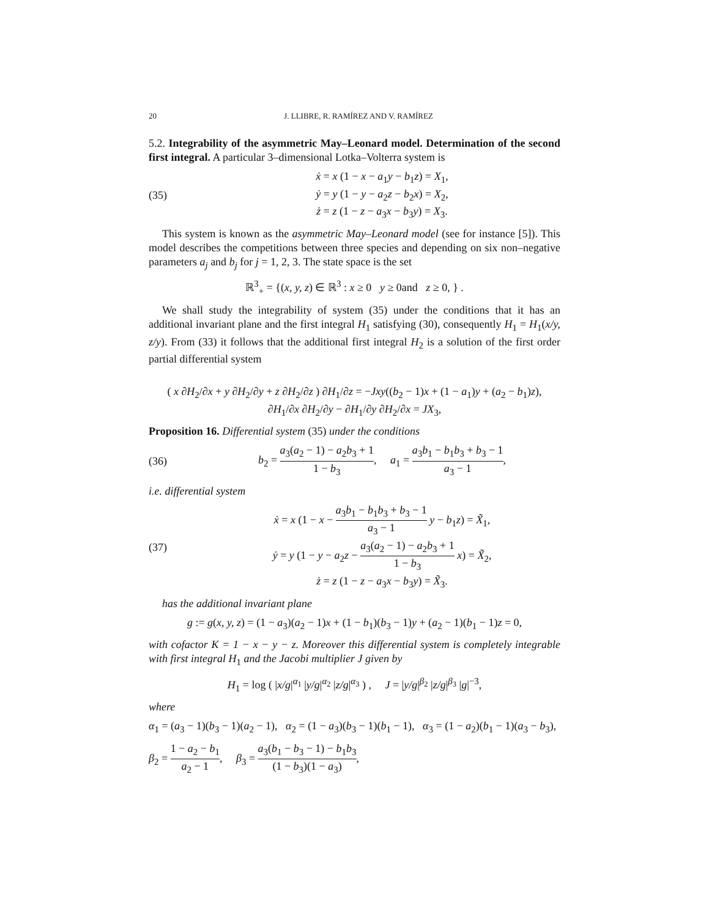20 J. LLIBRE, R. RAMÍREZ AND V. RAMÍREZ
5.2. Integrability of the asymmetric May–Leonard model. Determination of the second first integral. A particular 3–dimensional Lotka–Volterra system is
(35)
ẋ = x (1 − x − a<sub>1</sub>y − b<sub>1</sub>z) = X<sub>1</sub>,
ẏ = y (1 − y − a<sub>2</sub>z − b<sub>2</sub>x) = X<sub>2</sub>,
ż = z (1 − z − a<sub>3</sub>x − b<sub>3</sub>y) = X<sub>3</sub>.
This system is known as the asymmetric May–Leonard model (see for instance [5]). This model describes the competitions between three species and depending on six non–negative parameters a<sub>j</sub> and b<sub>j</sub> for j = 1, 2, 3. The state space is the set
ℝ<sup>3</sup><sub>+</sub> = {(x, y, z) ∈ ℝ<sup>3</sup> : x ≥ 0 y ≥ 0and z ≥ 0, } .
We shall study the integrability of system (35) under the conditions that it has an additional invariant plane and the first integral H<sub>1</sub> satisfying (30), consequently H<sub>1</sub> = H<sub>1</sub>(x/y, z/y). From (33) it follows that the additional first integral H<sub>2</sub> is a solution of the first order partial differential system
( x ∂H<sub>2</sub>/∂x + y ∂H<sub>2</sub>/∂y + z ∂H<sub>2</sub>/∂z ) ∂H<sub>1</sub>/∂z = −Jxy((b<sub>2</sub> − 1)x + (1 − a<sub>1</sub>)y + (a<sub>2</sub> − b<sub>1</sub>)z),
∂H<sub>1</sub>/∂x ∂H<sub>2</sub>/∂y − ∂H<sub>1</sub>/∂y ∂H<sub>2</sub>/∂x = JX<sub>3</sub>,
Proposition 16. Differential system (35) under the conditions
(36)
b<sub>2</sub> = a<sub>3</sub>(a<sub>2</sub> − 1) − a<sub>2</sub>b<sub>3</sub> + 1 1 − b<sub>3</sub>, a<sub>1</sub> = a<sub>3</sub>b<sub>1</sub> − b<sub>1</sub>b<sub>3</sub> + b<sub>3</sub> − 1 a<sub>3</sub> − 1,
i.e. differential system
(37)
ẋ = x (1 − x − a<sub>3</sub>b<sub>1</sub> − b<sub>1</sub>b<sub>3</sub> + b<sub>3</sub> − 1 a<sub>3</sub> − 1 y − b<sub>1</sub>z) = X̃<sub>1</sub>,
ẏ = y (1 − y − a<sub>2</sub>z − a<sub>3</sub>(a<sub>2</sub> − 1) − a<sub>2</sub>b<sub>3</sub> + 1 1 − b<sub>3</sub> x) = X̃<sub>2</sub>,
ż = z (1 − z − a<sub>3</sub>x − b<sub>3</sub>y) = X̃<sub>3</sub>.
has the additional invariant plane
g := g(x, y, z) = (1 − a<sub>3</sub>)(a<sub>2</sub> − 1)x + (1 − b<sub>1</sub>)(b<sub>3</sub> − 1)y + (a<sub>2</sub> − 1)(b<sub>1</sub> − 1)z = 0,
with cofactor K = 1 − x − y − z. Moreover this differential system is completely integrable with first integral H<sub>1</sub> and the Jacobi multiplier J given by
H<sub>1</sub> = log ( |x/g|<sup>α<sub>1</sub></sup> |y/g|<sup>α<sub>2</sub></sup> |z/g|<sup>α<sub>3</sub></sup> ) , J = |y/g|<sup>β<sub>2</sub></sup> |z/g|<sup>β<sub>3</sub></sup> |g|<sup>−3</sup>,
where
α<sub>1</sub> = (a<sub>3</sub> − 1)(b<sub>3</sub> − 1)(a<sub>2</sub> − 1), α<sub>2</sub> = (1 − a<sub>3</sub>)(b<sub>3</sub> − 1)(b<sub>1</sub> − 1), α<sub>3</sub> = (1 − a<sub>2</sub>)(b<sub>1</sub> − 1)(a<sub>3</sub> − b<sub>3</sub>),
β<sub>2</sub> = 1 − a<sub>2</sub> − b<sub>1</sub> a<sub>2</sub> − 1, β<sub>3</sub> = a<sub>3</sub>(b<sub>1</sub> − b<sub>3</sub> − 1) − b<sub>1</sub>b<sub>3</sub> (1 − b<sub>3</sub>)(1 − a<sub>3</sub>),